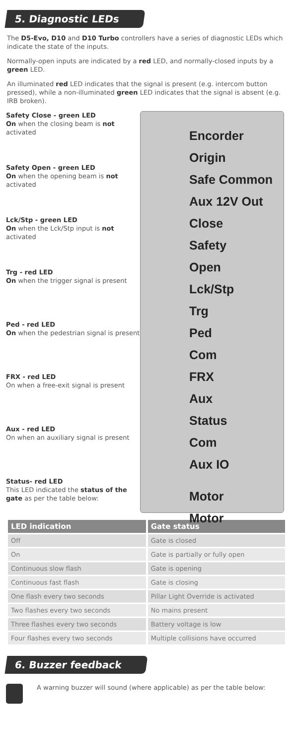5. Diagnostic LEDs
The D5-Evo, D10 and D10 Turbo controllers have a series of diagnostic LEDs which indicate the state of the inputs.
Normally-open inputs are indicated by a red LED, and normally-closed inputs by a green LED.
An illuminated red LED indicates that the signal is present (e.g. intercom button pressed), while a non-illuminated green LED indicates that the signal is absent (e.g. IRB broken).
Safety Close - green LED
On when the closing beam is not activated
Safety Open - green LED
On when the opening beam is not activated
Lck/Stp - green LED
On when the Lck/Stp input is not activated
Trg - red LED
On when the trigger signal is present
Ped - red LED
On when the pedestrian signal is present
FRX - red LED
On when a free-exit signal is present
Aux - red LED
On when an auxiliary signal is present
Status- red LED
This LED indicated the status of the gate as per the table below:
Encorder
Origin
Safe Common
Aux 12V Out
Close
Safety
Open
Lck/Stp
Trg
Ped
Com
FRX
Aux
Status
Com
Aux IO
Motor
Motor
| LED indication | Gate status |
| --- | --- |
| Off | Gate is closed |
| On | Gate is partially or fully open |
| Continuous slow flash | Gate is opening |
| Continuous fast flash | Gate is closing |
| One flash every two seconds | Pillar Light Override is activated |
| Two flashes every two seconds | No mains present |
| Three flashes every two seconds | Battery voltage is low |
| Four flashes every two seconds | Multiple collisions have occurred |
6. Buzzer feedback
A warning buzzer will sound (where applicable) as per the table below: